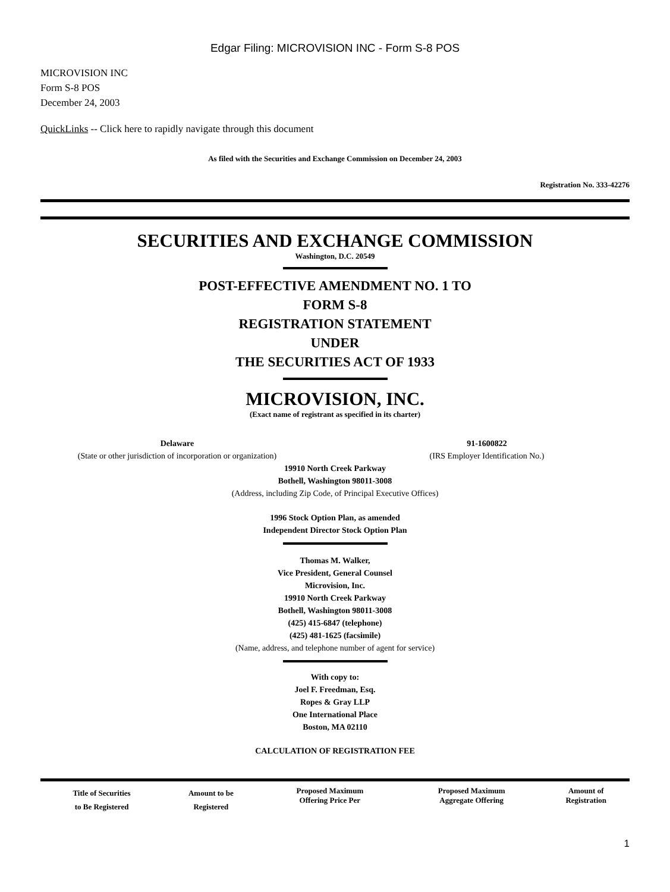Edgar Filing: MICROVISION INC - Form S-8 POS
MICROVISION INC
Form S-8 POS
December 24, 2003
QuickLinks -- Click here to rapidly navigate through this document
As filed with the Securities and Exchange Commission on December 24, 2003
Registration No. 333-42276
SECURITIES AND EXCHANGE COMMISSION
Washington, D.C. 20549
POST-EFFECTIVE AMENDMENT NO. 1 TO
FORM S-8
REGISTRATION STATEMENT
UNDER
THE SECURITIES ACT OF 1933
MICROVISION, INC.
(Exact name of registrant as specified in its charter)
Delaware
(State or other jurisdiction of incorporation or organization)
91-1600822
(IRS Employer Identification No.)
19910 North Creek Parkway
Bothell, Washington 98011-3008
(Address, including Zip Code, of Principal Executive Offices)
1996 Stock Option Plan, as amended
Independent Director Stock Option Plan
Thomas M. Walker,
Vice President, General Counsel
Microvision, Inc.
19910 North Creek Parkway
Bothell, Washington 98011-3008
(425) 415-6847 (telephone)
(425) 481-1625 (facsimile)
(Name, address, and telephone number of agent for service)
With copy to:
Joel F. Freedman, Esq.
Ropes & Gray LLP
One International Place
Boston, MA 02110
CALCULATION OF REGISTRATION FEE
| Title of Securities to Be Registered | Amount to be Registered | Proposed Maximum Offering Price Per | Proposed Maximum Aggregate Offering | Amount of Registration |
| --- | --- | --- | --- | --- |
1